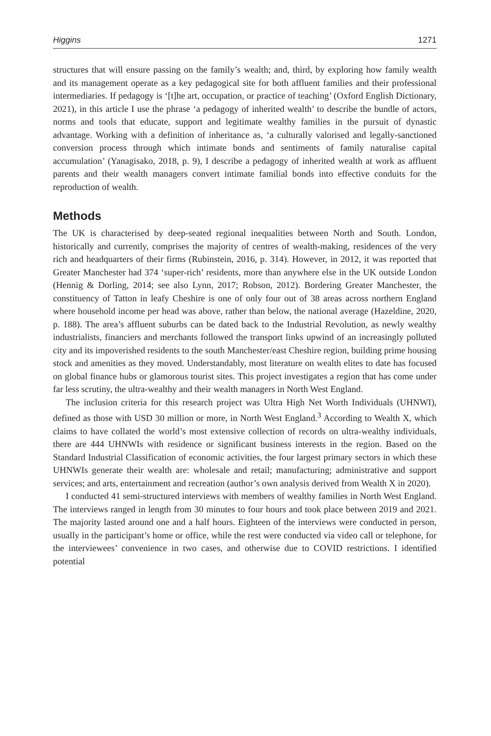Higgins 1271
structures that will ensure passing on the family’s wealth; and, third, by exploring how family wealth and its management operate as a key pedagogical site for both affluent families and their professional intermediaries. If pedagogy is ‘[t]he art, occupation, or practice of teaching’ (Oxford English Dictionary, 2021), in this article I use the phrase ‘a pedagogy of inherited wealth’ to describe the bundle of actors, norms and tools that educate, support and legitimate wealthy families in the pursuit of dynastic advantage. Working with a definition of inheritance as, ‘a culturally valorised and legally-sanctioned conversion process through which intimate bonds and sentiments of family naturalise capital accumulation’ (Yanagisako, 2018, p. 9), I describe a pedagogy of inherited wealth at work as affluent parents and their wealth managers convert intimate familial bonds into effective conduits for the reproduction of wealth.
Methods
The UK is characterised by deep-seated regional inequalities between North and South. London, historically and currently, comprises the majority of centres of wealth-making, residences of the very rich and headquarters of their firms (Rubinstein, 2016, p. 314). However, in 2012, it was reported that Greater Manchester had 374 ‘super-rich’ residents, more than anywhere else in the UK outside London (Hennig & Dorling, 2014; see also Lynn, 2017; Robson, 2012). Bordering Greater Manchester, the constituency of Tatton in leafy Cheshire is one of only four out of 38 areas across northern England where household income per head was above, rather than below, the national average (Hazeldine, 2020, p. 188). The area’s affluent suburbs can be dated back to the Industrial Revolution, as newly wealthy industrialists, financiers and merchants followed the transport links upwind of an increasingly polluted city and its impoverished residents to the south Manchester/east Cheshire region, building prime housing stock and amenities as they moved. Understandably, most literature on wealth elites to date has focused on global finance hubs or glamorous tourist sites. This project investigates a region that has come under far less scrutiny, the ultra-wealthy and their wealth managers in North West England.
The inclusion criteria for this research project was Ultra High Net Worth Individuals (UHNWI), defined as those with USD 30 million or more, in North West England.<sup>3</sup> According to Wealth X, which claims to have collated the world’s most extensive collection of records on ultra-wealthy individuals, there are 444 UHNWIs with residence or significant business interests in the region. Based on the Standard Industrial Classification of economic activities, the four largest primary sectors in which these UHNWIs generate their wealth are: wholesale and retail; manufacturing; administrative and support services; and arts, entertainment and recreation (author’s own analysis derived from Wealth X in 2020).
I conducted 41 semi-structured interviews with members of wealthy families in North West England. The interviews ranged in length from 30 minutes to four hours and took place between 2019 and 2021. The majority lasted around one and a half hours. Eighteen of the interviews were conducted in person, usually in the participant’s home or office, while the rest were conducted via video call or telephone, for the interviewees’ convenience in two cases, and otherwise due to COVID restrictions. I identified potential